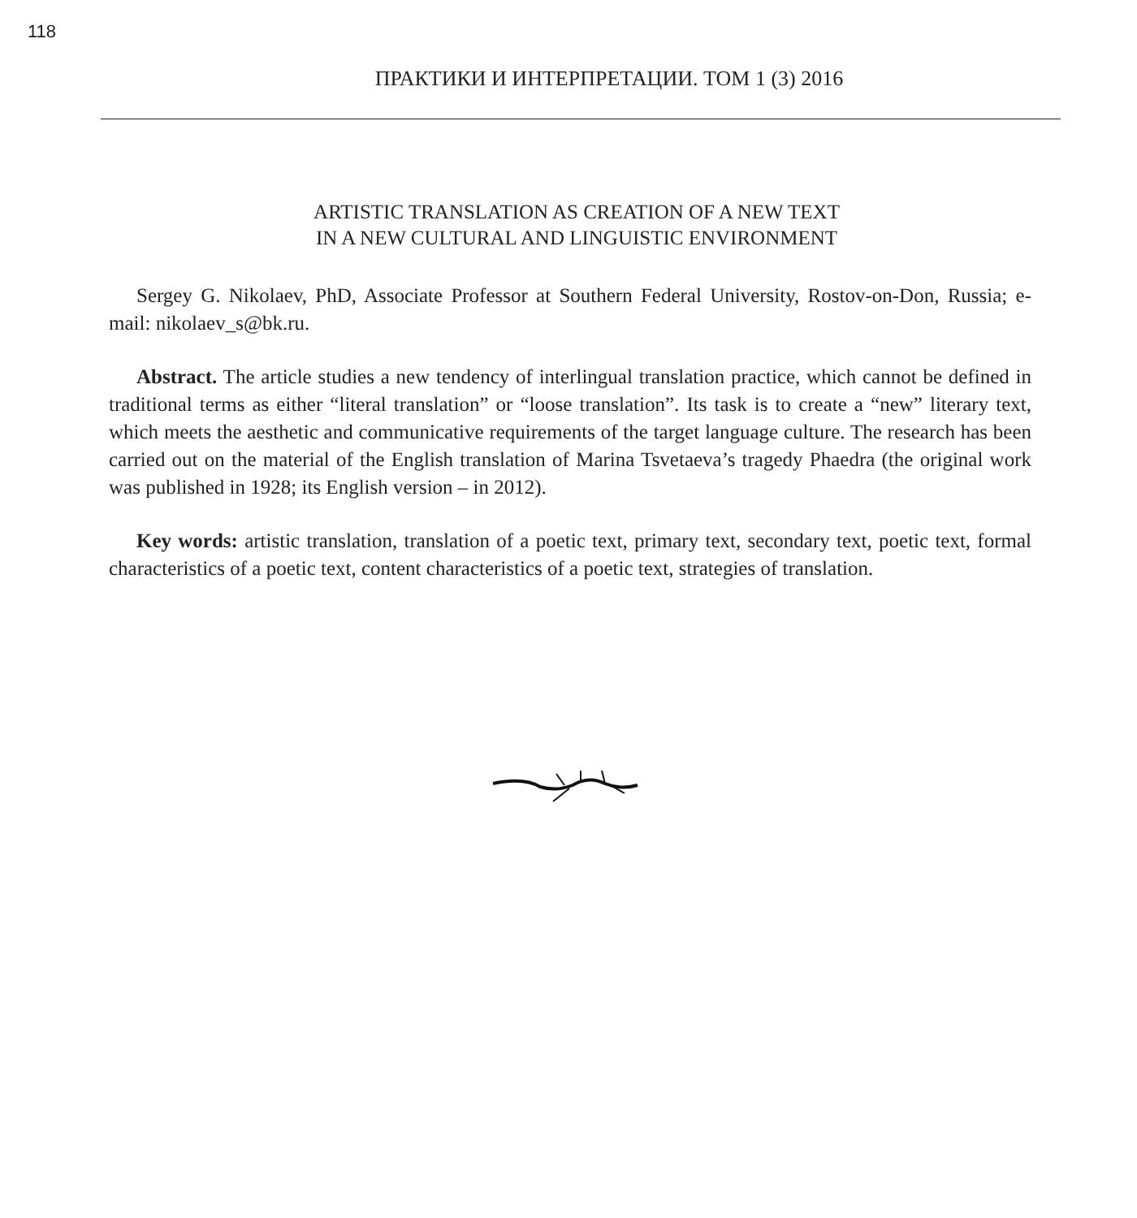118
ПРАКТИКИ И ИНТЕРПРЕТАЦИИ. ТОМ 1 (3) 2016
ARTISTIC TRANSLATION AS CREATION OF A NEW TEXT
IN A NEW CULTURAL AND LINGUISTIC ENVIRONMENT
Sergey G. Nikolaev, PhD, Associate Professor at Southern Federal University, Rostov-on-Don, Russia; e-mail: nikolaev_s@bk.ru.
Abstract. The article studies a new tendency of interlingual translation practice, which cannot be defined in traditional terms as either “literal translation” or “loose translation”. Its task is to create a “new” literary text, which meets the aesthetic and communicative requirements of the target language culture. The research has been carried out on the material of the English translation of Marina Tsvetaeva’s tragedy Phaedra (the original work was published in 1928; its English version – in 2012).
Key words: artistic translation, translation of a poetic text, primary text, secondary text, poetic text, formal characteristics of a poetic text, content characteristics of a poetic text, strategies of translation.